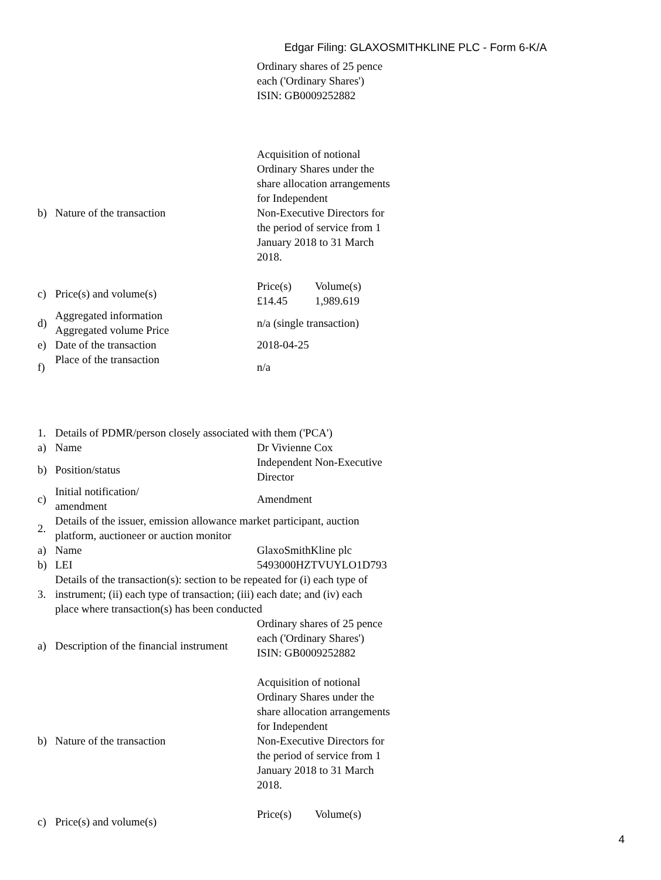Edgar Filing: GLAXOSMITHKLINE PLC - Form 6-K/A
| | | Ordinary shares of 25 pence each ('Ordinary Shares') ISIN: GB0009252882 |
| b) | Nature of the transaction | Acquisition of notional Ordinary Shares under the share allocation arrangements for Independent Non-Executive Directors for the period of service from 1 January 2018 to 31 March 2018. |
| c) | Price(s) and volume(s) | / Price(s) / Volume(s) / / £14.45 / 1,989.619 / |
| d) | Aggregated information Aggregated volume Price | n/a (single transaction) |
| e) | Date of the transaction | 2018-04-25 |
| f) | Place of the transaction | n/a |
| 1. | Details of PDMR/person closely associated with them ('PCA') | |
| a) | Name | Dr Vivienne Cox |
| b) | Position/status | Independent Non-Executive Director |
| c) | Initial notification/ amendment | Amendment |
| 2. | Details of the issuer, emission allowance market participant, auction platform, auctioneer or auction monitor | |
| a) | Name | GlaxoSmithKline plc |
| b) | LEI | 5493000HZTVUYLO1D793 |
| 3. | Details of the transaction(s): section to be repeated for (i) each type of instrument; (ii) each type of transaction; (iii) each date; and (iv) each place where transaction(s) has been conducted | |
| a) | Description of the financial instrument | Ordinary shares of 25 pence each ('Ordinary Shares') ISIN: GB0009252882 |
| b) | Nature of the transaction | Acquisition of notional Ordinary Shares under the share allocation arrangements for Independent Non-Executive Directors for the period of service from 1 January 2018 to 31 March 2018. |
| c) | Price(s) and volume(s) | / Price(s) / Volume(s) / |
4